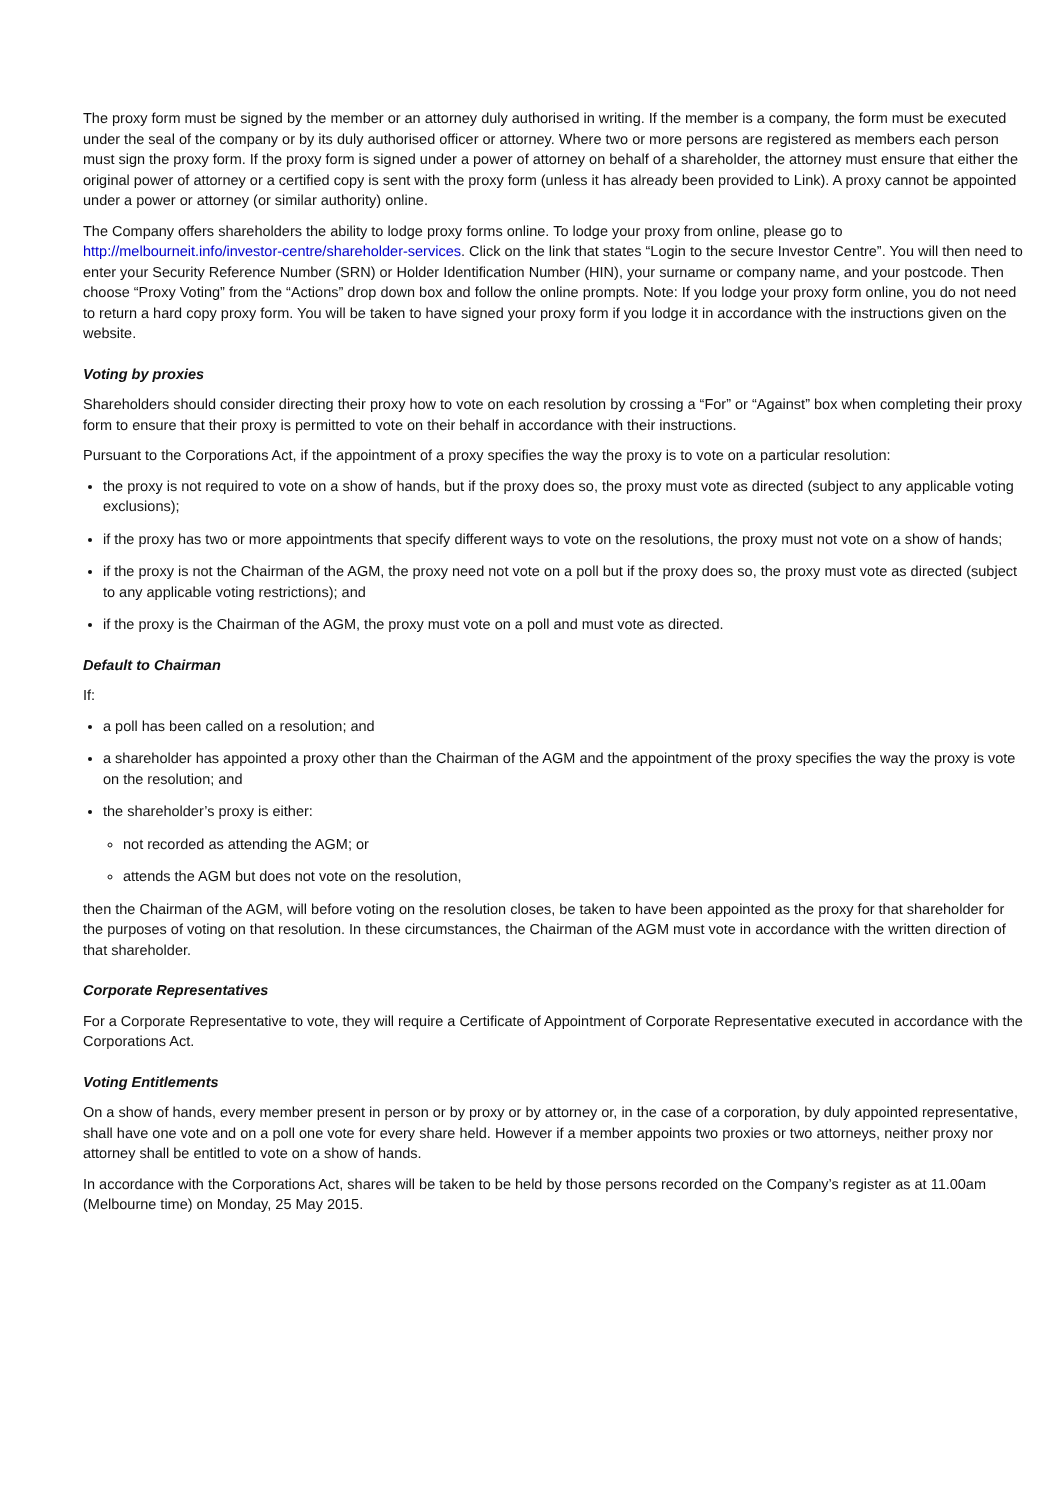The proxy form must be signed by the member or an attorney duly authorised in writing. If the member is a company, the form must be executed under the seal of the company or by its duly authorised officer or attorney. Where two or more persons are registered as members each person must sign the proxy form. If the proxy form is signed under a power of attorney on behalf of a shareholder, the attorney must ensure that either the original power of attorney or a certified copy is sent with the proxy form (unless it has already been provided to Link). A proxy cannot be appointed under a power or attorney (or similar authority) online.
The Company offers shareholders the ability to lodge proxy forms online. To lodge your proxy from online, please go to http://melbourneit.info/investor-centre/shareholder-services. Click on the link that states “Login to the secure Investor Centre”. You will then need to enter your Security Reference Number (SRN) or Holder Identification Number (HIN), your surname or company name, and your postcode. Then choose “Proxy Voting” from the “Actions” drop down box and follow the online prompts. Note: If you lodge your proxy form online, you do not need to return a hard copy proxy form. You will be taken to have signed your proxy form if you lodge it in accordance with the instructions given on the website.
Voting by proxies
Shareholders should consider directing their proxy how to vote on each resolution by crossing a “For” or “Against” box when completing their proxy form to ensure that their proxy is permitted to vote on their behalf in accordance with their instructions.
Pursuant to the Corporations Act, if the appointment of a proxy specifies the way the proxy is to vote on a particular resolution:
the proxy is not required to vote on a show of hands, but if the proxy does so, the proxy must vote as directed (subject to any applicable voting exclusions);
if the proxy has two or more appointments that specify different ways to vote on the resolutions, the proxy must not vote on a show of hands;
if the proxy is not the Chairman of the AGM, the proxy need not vote on a poll but if the proxy does so, the proxy must vote as directed (subject to any applicable voting restrictions); and
if the proxy is the Chairman of the AGM, the proxy must vote on a poll and must vote as directed.
Default to Chairman
If:
a poll has been called on a resolution; and
a shareholder has appointed a proxy other than the Chairman of the AGM and the appointment of the proxy specifies the way the proxy is vote on the resolution; and
the shareholder’s proxy is either:
not recorded as attending the AGM; or
attends the AGM but does not vote on the resolution,
then the Chairman of the AGM, will before voting on the resolution closes, be taken to have been appointed as the proxy for that shareholder for the purposes of voting on that resolution. In these circumstances, the Chairman of the AGM must vote in accordance with the written direction of that shareholder.
Corporate Representatives
For a Corporate Representative to vote, they will require a Certificate of Appointment of Corporate Representative executed in accordance with the Corporations Act.
Voting Entitlements
On a show of hands, every member present in person or by proxy or by attorney or, in the case of a corporation, by duly appointed representative, shall have one vote and on a poll one vote for every share held. However if a member appoints two proxies or two attorneys, neither proxy nor attorney shall be entitled to vote on a show of hands.
In accordance with the Corporations Act, shares will be taken to be held by those persons recorded on the Company’s register as at 11.00am (Melbourne time) on Monday, 25 May 2015.